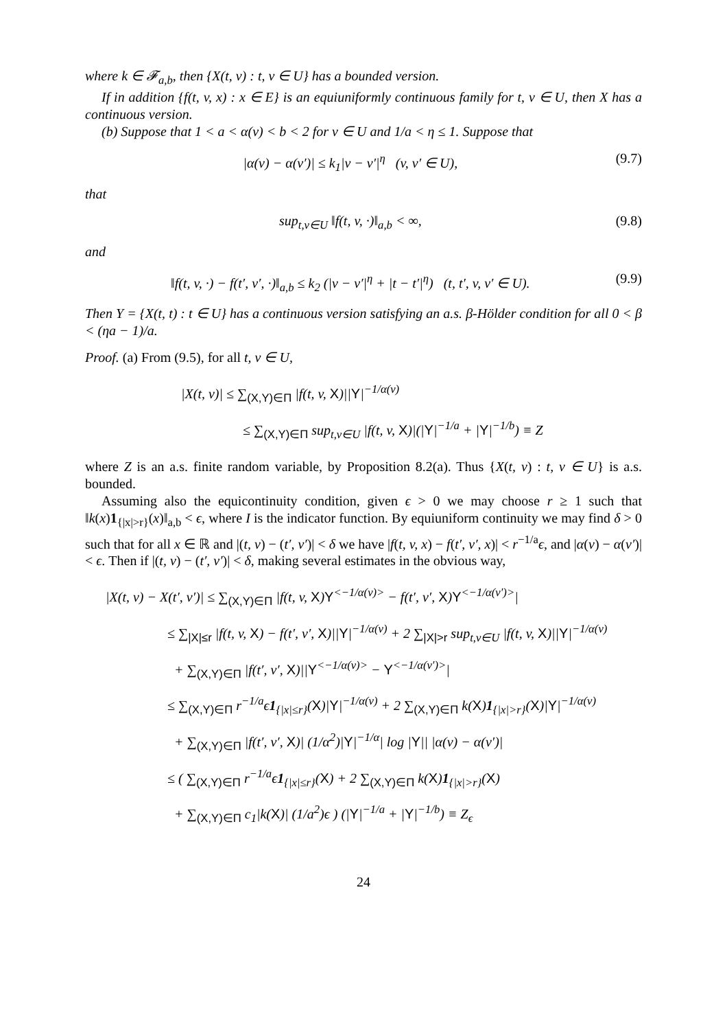where k ∈ 𝓕<sub>a,b</sub>, then {X(t, v) : t, v ∈ U} has a bounded version.
If in addition {f(t, v, x) : x ∈ E} is an equiuniformly continuous family for t, v ∈ U, then X has a continuous version.
(b) Suppose that 1 < a < α(v) < b < 2 for v ∈ U and 1/a < η ≤ 1. Suppose that
|α(v) − α(v′)| ≤ k<sub>1</sub>|v − v′|<sup>η</sup> (v, v′ ∈ U), (9.7)
that
sup<sub>t,v∈U</sub> ‖f(t, v, ·)‖<sub>a,b</sub> < ∞, (9.8)
and
‖f(t, v, ·) − f(t′, v′, ·)‖<sub>a,b</sub> ≤ k<sub>2</sub> (|v − v′|<sup>η</sup> + |t − t′|<sup>η</sup>) (t, t′, v, v′ ∈ U). (9.9)
Then Y = {X(t, t) : t ∈ U} has a continuous version satisfying an a.s. β-Hölder condition for all 0 < β < (ηa − 1)/a.
Proof. (a) From (9.5), for all t, v ∈ U,
|X(t, v)| ≤ ∑<sub>(X,Y)∈Π</sub> |f(t, v, X)||Y|<sup>−1/α(v)</sup>
≤ ∑<sub>(X,Y)∈Π</sub> sup<sub>t,v∈U</sub> |f(t, v, X)|(|Y|<sup>−1/a</sup> + |Y|<sup>−1/b</sup>) ≡ Z
where Z is an a.s. finite random variable, by Proposition 8.2(a). Thus {X(t, v) : t, v ∈ U} is a.s. bounded.
Assuming also the equicontinuity condition, given ϵ > 0 we may choose r ≥ 1 such that ‖k(x)1<sub>{|x|>r}</sub>(x)‖<sub>a,b</sub> < ϵ, where I is the indicator function. By equiuniform continuity we may find δ > 0 such that for all x ∈ ℝ and |(t, v) − (t′, v′)| < δ we have |f(t, v, x) − f(t′, v′, x)| < r<sup>−1/a</sup>ϵ, and |α(v) − α(v′)| < ϵ. Then if |(t, v) − (t′, v′)| < δ, making several estimates in the obvious way,
|X(t, v) − X(t′, v′)| ≤ ∑<sub>(X,Y)∈Π</sub> |f(t, v, X)Y<sup><−1/α(v)></sup> − f(t′, v′, X)Y<sup><−1/α(v′)></sup>|
≤ ∑<sub>|X|≤r</sub> |f(t, v, X) − f(t′, v′, X)||Y|<sup>−1/α(v)</sup> + 2 ∑<sub>|X|>r</sub> sup<sub>t,v∈U</sub> |f(t, v, X)||Y|<sup>−1/α(v)</sup>
+ ∑<sub>(X,Y)∈Π</sub> |f(t′, v′, X)||Y<sup><−1/α(v)></sup> − Y<sup><−1/α(v′)></sup>|
≤ ∑<sub>(X,Y)∈Π</sub> r<sup>−1/a</sup>ϵ1<sub>{|x|≤r}</sub>(X)|Y|<sup>−1/α(v)</sup> + 2 ∑<sub>(X,Y)∈Π</sub> k(X)1<sub>{|x|>r}</sub>(X)|Y|<sup>−1/α(v)</sup>
+ ∑<sub>(X,Y)∈Π</sub> |f(t′, v′, X)| (1/α<sup>2</sup>)|Y|<sup>−1/α</sup>| log |Y|| |α(v) − α(v′)|
≤ ( ∑<sub>(X,Y)∈Π</sub> r<sup>−1/a</sup>ϵ1<sub>{|x|≤r}</sub>(X) + 2 ∑<sub>(X,Y)∈Π</sub> k(X)1<sub>{|x|>r}</sub>(X)
+ ∑<sub>(X,Y)∈Π</sub> c<sub>1</sub>|k(X)| (1/a<sup>2</sup>)ϵ ) (|Y|<sup>−1/a</sup> + |Y|<sup>−1/b</sup>) ≡ Z<sub>ϵ</sub>
24